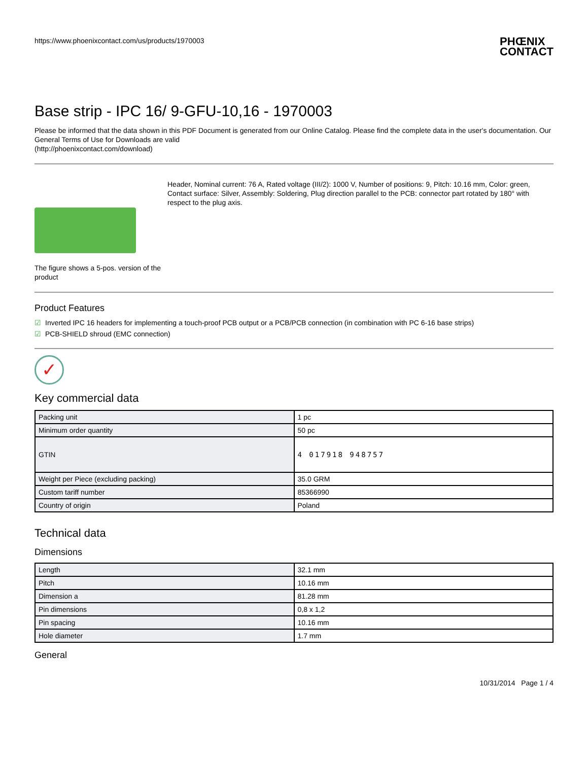https://www.phoenixcontact.com/us/products/1970003 PHŒNIX
CONTACT
Base strip - IPC 16/ 9-GFU-10,16 - 1970003
Please be informed that the data shown in this PDF Document is generated from our Online Catalog. Please find the complete data in the user's documentation. Our General Terms of Use for Downloads are valid
(http://phoenixcontact.com/download)
The figure shows a 5-pos. version of the product
Header, Nominal current: 76 A, Rated voltage (III/2): 1000 V, Number of positions: 9, Pitch: 10.16 mm, Color: green, Contact surface: Silver, Assembly: Soldering, Plug direction parallel to the PCB: connector part rotated by 180° with respect to the plug axis.
Product Features
☑ Inverted IPC 16 headers for implementing a touch-proof PCB output or a PCB/PCB connection (in combination with PC 6-16 base strips)
☑ PCB-SHIELD shroud (EMC connection)
✓
Key commercial data
| Packing unit | 1 pc |
| Minimum order quantity | 50 pc |
| GTIN | 4 017918 948757 |
| Weight per Piece (excluding packing) | 35.0 GRM |
| Custom tariff number | 85366990 |
| Country of origin | Poland |
Technical data
Dimensions
| Length | 32.1 mm |
| Pitch | 10.16 mm |
| Dimension a | 81.28 mm |
| Pin dimensions | 0,8 x 1,2 |
| Pin spacing | 10.16 mm |
| Hole diameter | 1.7 mm |
General
10/31/2014 Page 1 / 4